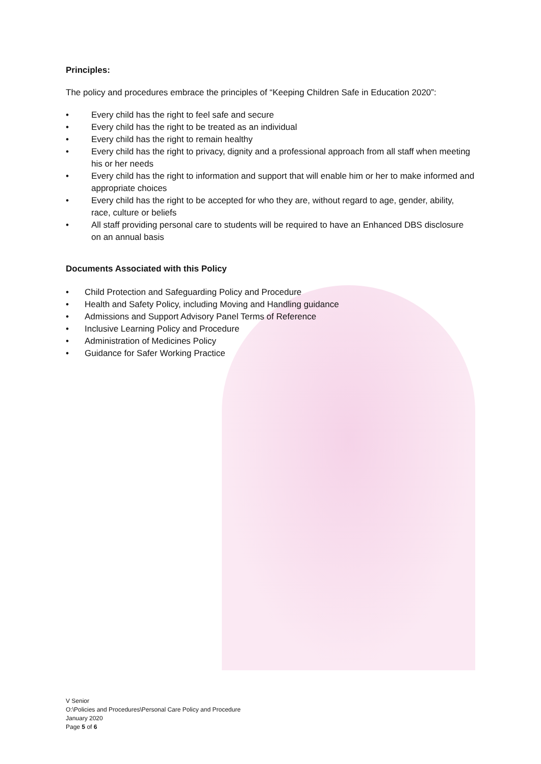Principles:
The policy and procedures embrace the principles of “Keeping Children Safe in Education 2020”:
• Every child has the right to feel safe and secure
• Every child has the right to be treated as an individual
• Every child has the right to remain healthy
• Every child has the right to privacy, dignity and a professional approach from all staff when meeting his or her needs
• Every child has the right to information and support that will enable him or her to make informed and appropriate choices
• Every child has the right to be accepted for who they are, without regard to age, gender, ability, race, culture or beliefs
• All staff providing personal care to students will be required to have an Enhanced DBS disclosure on an annual basis
Documents Associated with this Policy
• Child Protection and Safeguarding Policy and Procedure
• Health and Safety Policy, including Moving and Handling guidance
• Admissions and Support Advisory Panel Terms of Reference
• Inclusive Learning Policy and Procedure
• Administration of Medicines Policy
• Guidance for Safer Working Practice
V Senior
O:\Policies and Procedures\Personal Care Policy and Procedure
January 2020
Page 5 of 6